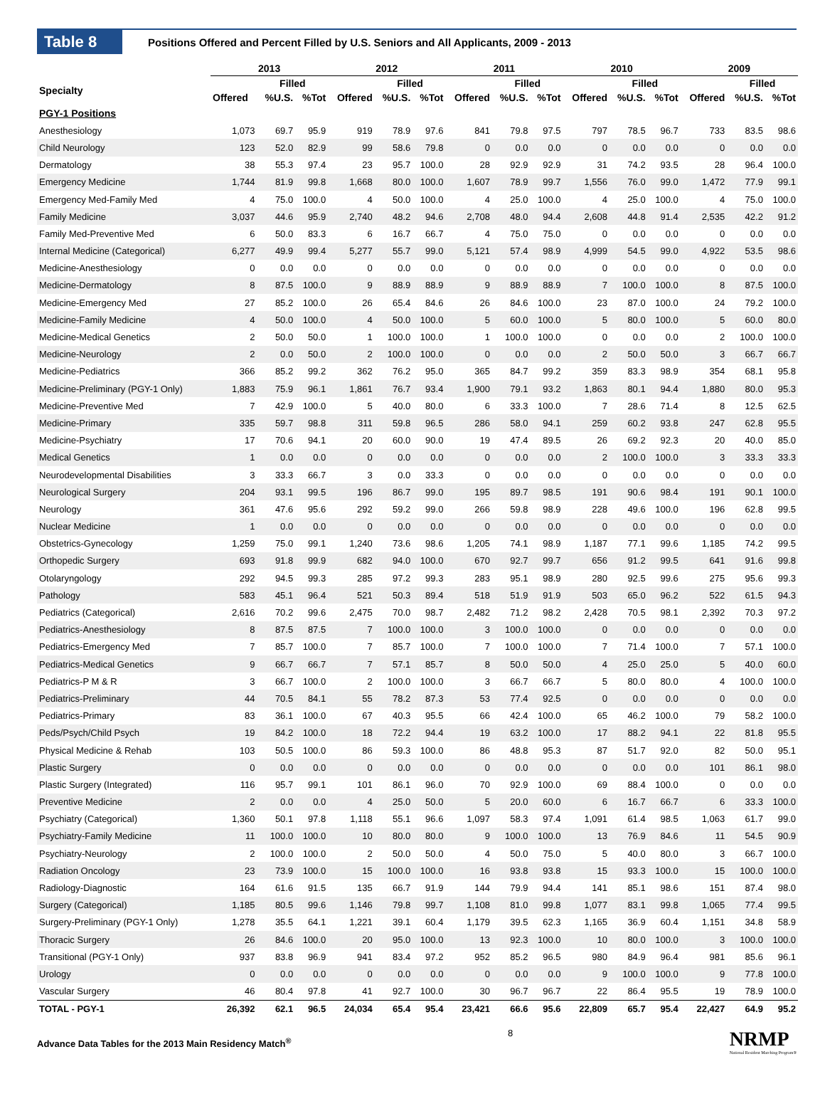Table 8
Positions Offered and Percent Filled by U.S. Seniors and All Applicants, 2009 - 2013
| | 2013 | | | 2012 | | | 2011 | | | 2010 | | | 2009 | | |
| --- | --- | --- | --- | --- | --- | --- | --- | --- | --- | --- | --- | --- | --- | --- | --- |
| Specialty | | Filled | | | Filled | | | Filled | | | Filled | | | Filled | |
| | Offered | %U.S. | %Tot | Offered | %U.S. | %Tot | Offered | %U.S. | %Tot | Offered | %U.S. | %Tot | Offered | %U.S. | %Tot |
| PGY-1 Positions | | | | | | | | | | | | | | | |
| Anesthesiology | 1,073 | 69.7 | 95.9 | 919 | 78.9 | 97.6 | 841 | 79.8 | 97.5 | 797 | 78.5 | 96.7 | 733 | 83.5 | 98.6 |
| Child Neurology | 123 | 52.0 | 82.9 | 99 | 58.6 | 79.8 | 0 | 0.0 | 0.0 | 0 | 0.0 | 0.0 | 0 | 0.0 | 0.0 |
| Dermatology | 38 | 55.3 | 97.4 | 23 | 95.7 | 100.0 | 28 | 92.9 | 92.9 | 31 | 74.2 | 93.5 | 28 | 96.4 | 100.0 |
| Emergency Medicine | 1,744 | 81.9 | 99.8 | 1,668 | 80.0 | 100.0 | 1,607 | 78.9 | 99.7 | 1,556 | 76.0 | 99.0 | 1,472 | 77.9 | 99.1 |
| Emergency Med-Family Med | 4 | 75.0 | 100.0 | 4 | 50.0 | 100.0 | 4 | 25.0 | 100.0 | 4 | 25.0 | 100.0 | 4 | 75.0 | 100.0 |
| Family Medicine | 3,037 | 44.6 | 95.9 | 2,740 | 48.2 | 94.6 | 2,708 | 48.0 | 94.4 | 2,608 | 44.8 | 91.4 | 2,535 | 42.2 | 91.2 |
| Family Med-Preventive Med | 6 | 50.0 | 83.3 | 6 | 16.7 | 66.7 | 4 | 75.0 | 75.0 | 0 | 0.0 | 0.0 | 0 | 0.0 | 0.0 |
| Internal Medicine (Categorical) | 6,277 | 49.9 | 99.4 | 5,277 | 55.7 | 99.0 | 5,121 | 57.4 | 98.9 | 4,999 | 54.5 | 99.0 | 4,922 | 53.5 | 98.6 |
| Medicine-Anesthesiology | 0 | 0.0 | 0.0 | 0 | 0.0 | 0.0 | 0 | 0.0 | 0.0 | 0 | 0.0 | 0.0 | 0 | 0.0 | 0.0 |
| Medicine-Dermatology | 8 | 87.5 | 100.0 | 9 | 88.9 | 88.9 | 9 | 88.9 | 88.9 | 7 | 100.0 | 100.0 | 8 | 87.5 | 100.0 |
| Medicine-Emergency Med | 27 | 85.2 | 100.0 | 26 | 65.4 | 84.6 | 26 | 84.6 | 100.0 | 23 | 87.0 | 100.0 | 24 | 79.2 | 100.0 |
| Medicine-Family Medicine | 4 | 50.0 | 100.0 | 4 | 50.0 | 100.0 | 5 | 60.0 | 100.0 | 5 | 80.0 | 100.0 | 5 | 60.0 | 80.0 |
| Medicine-Medical Genetics | 2 | 50.0 | 50.0 | 1 | 100.0 | 100.0 | 1 | 100.0 | 100.0 | 0 | 0.0 | 0.0 | 2 | 100.0 | 100.0 |
| Medicine-Neurology | 2 | 0.0 | 50.0 | 2 | 100.0 | 100.0 | 0 | 0.0 | 0.0 | 2 | 50.0 | 50.0 | 3 | 66.7 | 66.7 |
| Medicine-Pediatrics | 366 | 85.2 | 99.2 | 362 | 76.2 | 95.0 | 365 | 84.7 | 99.2 | 359 | 83.3 | 98.9 | 354 | 68.1 | 95.8 |
| Medicine-Preliminary (PGY-1 Only) | 1,883 | 75.9 | 96.1 | 1,861 | 76.7 | 93.4 | 1,900 | 79.1 | 93.2 | 1,863 | 80.1 | 94.4 | 1,880 | 80.0 | 95.3 |
| Medicine-Preventive Med | 7 | 42.9 | 100.0 | 5 | 40.0 | 80.0 | 6 | 33.3 | 100.0 | 7 | 28.6 | 71.4 | 8 | 12.5 | 62.5 |
| Medicine-Primary | 335 | 59.7 | 98.8 | 311 | 59.8 | 96.5 | 286 | 58.0 | 94.1 | 259 | 60.2 | 93.8 | 247 | 62.8 | 95.5 |
| Medicine-Psychiatry | 17 | 70.6 | 94.1 | 20 | 60.0 | 90.0 | 19 | 47.4 | 89.5 | 26 | 69.2 | 92.3 | 20 | 40.0 | 85.0 |
| Medical Genetics | 1 | 0.0 | 0.0 | 0 | 0.0 | 0.0 | 0 | 0.0 | 0.0 | 2 | 100.0 | 100.0 | 3 | 33.3 | 33.3 |
| Neurodevelopmental Disabilities | 3 | 33.3 | 66.7 | 3 | 0.0 | 33.3 | 0 | 0.0 | 0.0 | 0 | 0.0 | 0.0 | 0 | 0.0 | 0.0 |
| Neurological Surgery | 204 | 93.1 | 99.5 | 196 | 86.7 | 99.0 | 195 | 89.7 | 98.5 | 191 | 90.6 | 98.4 | 191 | 90.1 | 100.0 |
| Neurology | 361 | 47.6 | 95.6 | 292 | 59.2 | 99.0 | 266 | 59.8 | 98.9 | 228 | 49.6 | 100.0 | 196 | 62.8 | 99.5 |
| Nuclear Medicine | 1 | 0.0 | 0.0 | 0 | 0.0 | 0.0 | 0 | 0.0 | 0.0 | 0 | 0.0 | 0.0 | 0 | 0.0 | 0.0 |
| Obstetrics-Gynecology | 1,259 | 75.0 | 99.1 | 1,240 | 73.6 | 98.6 | 1,205 | 74.1 | 98.9 | 1,187 | 77.1 | 99.6 | 1,185 | 74.2 | 99.5 |
| Orthopedic Surgery | 693 | 91.8 | 99.9 | 682 | 94.0 | 100.0 | 670 | 92.7 | 99.7 | 656 | 91.2 | 99.5 | 641 | 91.6 | 99.8 |
| Otolaryngology | 292 | 94.5 | 99.3 | 285 | 97.2 | 99.3 | 283 | 95.1 | 98.9 | 280 | 92.5 | 99.6 | 275 | 95.6 | 99.3 |
| Pathology | 583 | 45.1 | 96.4 | 521 | 50.3 | 89.4 | 518 | 51.9 | 91.9 | 503 | 65.0 | 96.2 | 522 | 61.5 | 94.3 |
| Pediatrics (Categorical) | 2,616 | 70.2 | 99.6 | 2,475 | 70.0 | 98.7 | 2,482 | 71.2 | 98.2 | 2,428 | 70.5 | 98.1 | 2,392 | 70.3 | 97.2 |
| Pediatrics-Anesthesiology | 8 | 87.5 | 87.5 | 7 | 100.0 | 100.0 | 3 | 100.0 | 100.0 | 0 | 0.0 | 0.0 | 0 | 0.0 | 0.0 |
| Pediatrics-Emergency Med | 7 | 85.7 | 100.0 | 7 | 85.7 | 100.0 | 7 | 100.0 | 100.0 | 7 | 71.4 | 100.0 | 7 | 57.1 | 100.0 |
| Pediatrics-Medical Genetics | 9 | 66.7 | 66.7 | 7 | 57.1 | 85.7 | 8 | 50.0 | 50.0 | 4 | 25.0 | 25.0 | 5 | 40.0 | 60.0 |
| Pediatrics-P M & R | 3 | 66.7 | 100.0 | 2 | 100.0 | 100.0 | 3 | 66.7 | 66.7 | 5 | 80.0 | 80.0 | 4 | 100.0 | 100.0 |
| Pediatrics-Preliminary | 44 | 70.5 | 84.1 | 55 | 78.2 | 87.3 | 53 | 77.4 | 92.5 | 0 | 0.0 | 0.0 | 0 | 0.0 | 0.0 |
| Pediatrics-Primary | 83 | 36.1 | 100.0 | 67 | 40.3 | 95.5 | 66 | 42.4 | 100.0 | 65 | 46.2 | 100.0 | 79 | 58.2 | 100.0 |
| Peds/Psych/Child Psych | 19 | 84.2 | 100.0 | 18 | 72.2 | 94.4 | 19 | 63.2 | 100.0 | 17 | 88.2 | 94.1 | 22 | 81.8 | 95.5 |
| Physical Medicine & Rehab | 103 | 50.5 | 100.0 | 86 | 59.3 | 100.0 | 86 | 48.8 | 95.3 | 87 | 51.7 | 92.0 | 82 | 50.0 | 95.1 |
| Plastic Surgery | 0 | 0.0 | 0.0 | 0 | 0.0 | 0.0 | 0 | 0.0 | 0.0 | 0 | 0.0 | 0.0 | 101 | 86.1 | 98.0 |
| Plastic Surgery (Integrated) | 116 | 95.7 | 99.1 | 101 | 86.1 | 96.0 | 70 | 92.9 | 100.0 | 69 | 88.4 | 100.0 | 0 | 0.0 | 0.0 |
| Preventive Medicine | 2 | 0.0 | 0.0 | 4 | 25.0 | 50.0 | 5 | 20.0 | 60.0 | 6 | 16.7 | 66.7 | 6 | 33.3 | 100.0 |
| Psychiatry (Categorical) | 1,360 | 50.1 | 97.8 | 1,118 | 55.1 | 96.6 | 1,097 | 58.3 | 97.4 | 1,091 | 61.4 | 98.5 | 1,063 | 61.7 | 99.0 |
| Psychiatry-Family Medicine | 11 | 100.0 | 100.0 | 10 | 80.0 | 80.0 | 9 | 100.0 | 100.0 | 13 | 76.9 | 84.6 | 11 | 54.5 | 90.9 |
| Psychiatry-Neurology | 2 | 100.0 | 100.0 | 2 | 50.0 | 50.0 | 4 | 50.0 | 75.0 | 5 | 40.0 | 80.0 | 3 | 66.7 | 100.0 |
| Radiation Oncology | 23 | 73.9 | 100.0 | 15 | 100.0 | 100.0 | 16 | 93.8 | 93.8 | 15 | 93.3 | 100.0 | 15 | 100.0 | 100.0 |
| Radiology-Diagnostic | 164 | 61.6 | 91.5 | 135 | 66.7 | 91.9 | 144 | 79.9 | 94.4 | 141 | 85.1 | 98.6 | 151 | 87.4 | 98.0 |
| Surgery (Categorical) | 1,185 | 80.5 | 99.6 | 1,146 | 79.8 | 99.7 | 1,108 | 81.0 | 99.8 | 1,077 | 83.1 | 99.8 | 1,065 | 77.4 | 99.5 |
| Surgery-Preliminary (PGY-1 Only) | 1,278 | 35.5 | 64.1 | 1,221 | 39.1 | 60.4 | 1,179 | 39.5 | 62.3 | 1,165 | 36.9 | 60.4 | 1,151 | 34.8 | 58.9 |
| Thoracic Surgery | 26 | 84.6 | 100.0 | 20 | 95.0 | 100.0 | 13 | 92.3 | 100.0 | 10 | 80.0 | 100.0 | 3 | 100.0 | 100.0 |
| Transitional (PGY-1 Only) | 937 | 83.8 | 96.9 | 941 | 83.4 | 97.2 | 952 | 85.2 | 96.5 | 980 | 84.9 | 96.4 | 981 | 85.6 | 96.1 |
| Urology | 0 | 0.0 | 0.0 | 0 | 0.0 | 0.0 | 0 | 0.0 | 0.0 | 9 | 100.0 | 100.0 | 9 | 77.8 | 100.0 |
| Vascular Surgery | 46 | 80.4 | 97.8 | 41 | 92.7 | 100.0 | 30 | 96.7 | 96.7 | 22 | 86.4 | 95.5 | 19 | 78.9 | 100.0 |
| TOTAL - PGY-1 | 26,392 | 62.1 | 96.5 | 24,034 | 65.4 | 95.4 | 23,421 | 66.6 | 95.6 | 22,809 | 65.7 | 95.4 | 22,427 | 64.9 | 95.2 |
Advance Data Tables for the 2013 Main Residency Match<sup>®</sup> 8 NRMP
National Resident Matching Program®